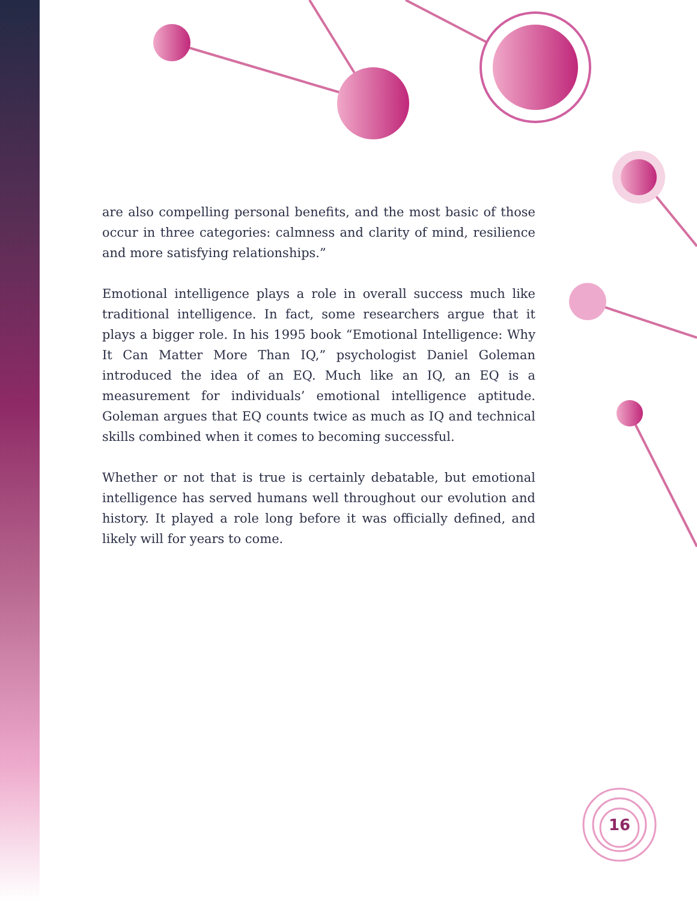are also compelling personal benefits, and the most basic of those occur in three categories: calmness and clarity of mind, resilience and more satisfying relationships.”
Emotional intelligence plays a role in overall success much like traditional intelligence. In fact, some researchers argue that it plays a bigger role. In his 1995 book “Emotional Intelligence: Why It Can Matter More Than IQ,” psychologist Daniel Goleman introduced the idea of an EQ. Much like an IQ, an EQ is a measurement for individuals’ emotional intelligence aptitude. Goleman argues that EQ counts twice as much as IQ and technical skills combined when it comes to becoming successful.
Whether or not that is true is certainly debatable, but emotional intelligence has served humans well throughout our evolution and history. It played a role long before it was officially defined, and likely will for years to come.
16